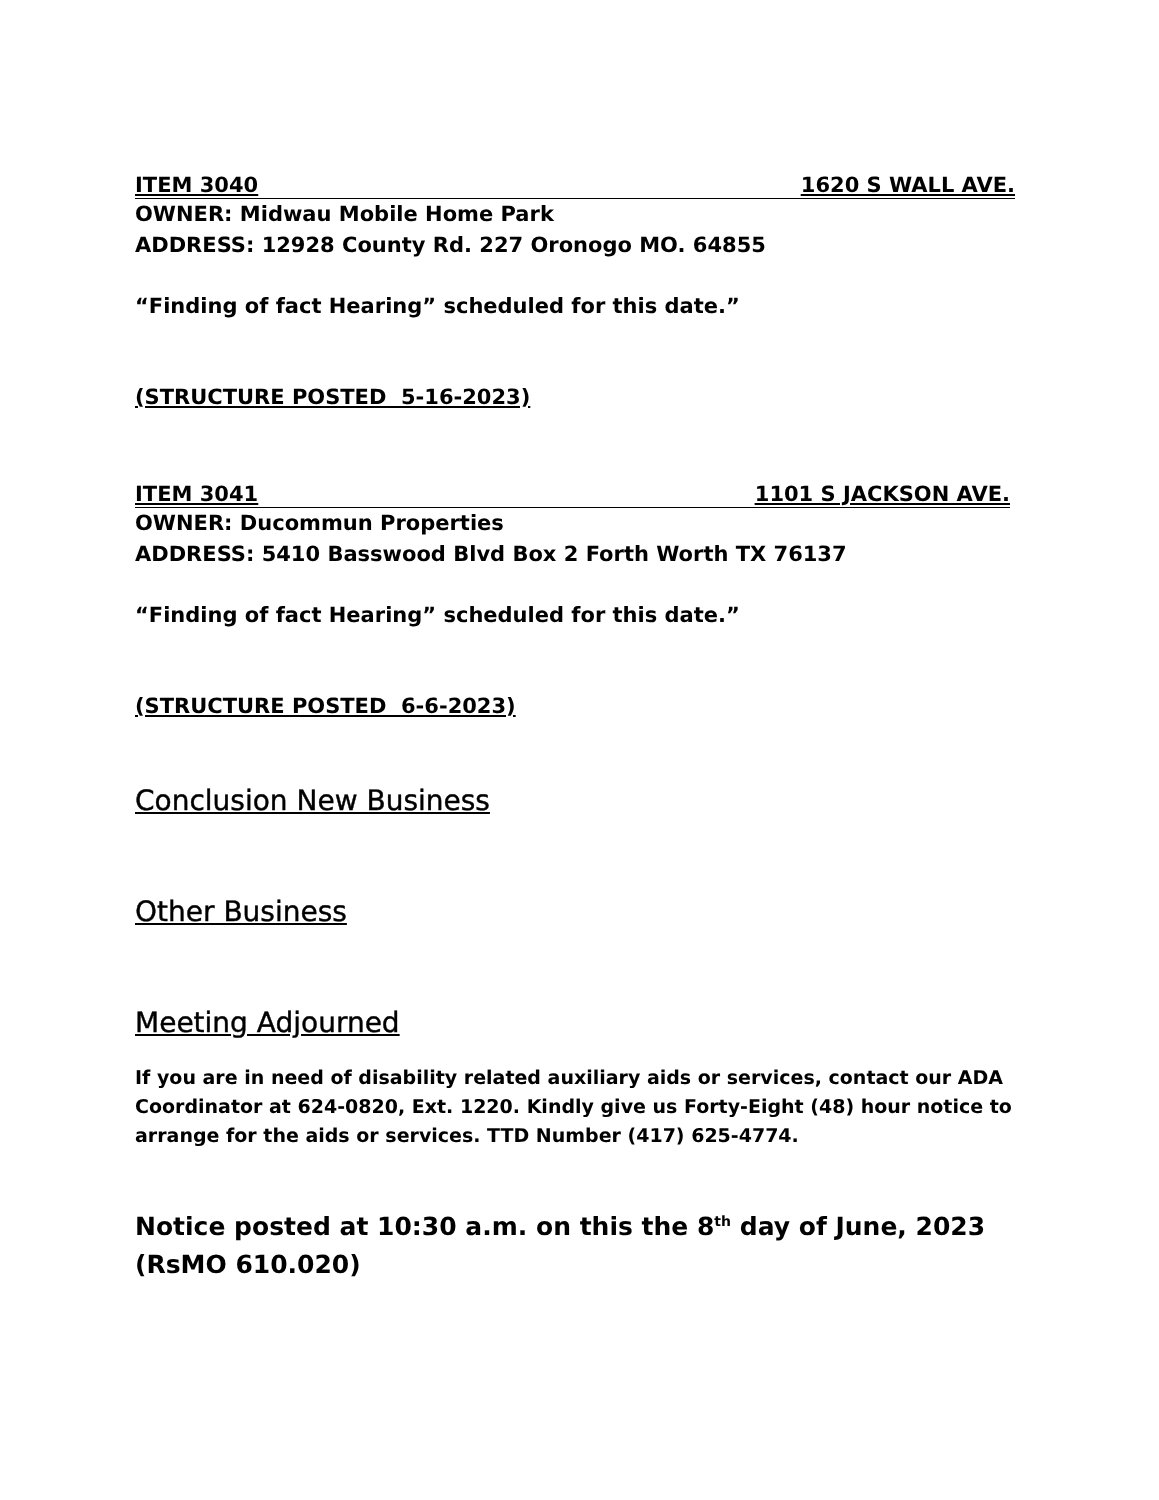ITEM 3040 1620 S WALL AVE.
OWNER: Midwau Mobile Home Park
ADDRESS: 12928 County Rd. 227 Oronogo MO. 64855
“Finding of fact Hearing” scheduled for this date.”
(STRUCTURE POSTED 5-16-2023)
ITEM 3041 1101 S JACKSON AVE.
OWNER: Ducommun Properties
ADDRESS: 5410 Basswood Blvd Box 2 Forth Worth TX 76137
“Finding of fact Hearing” scheduled for this date.”
(STRUCTURE POSTED 6-6-2023)
Conclusion New Business
Other Business
Meeting Adjourned
If you are in need of disability related auxiliary aids or services, contact our ADA Coordinator at 624-0820, Ext. 1220. Kindly give us Forty-Eight (48) hour notice to arrange for the aids or services. TTD Number (417) 625-4774.
Notice posted at 10:30 a.m. on this the 8<sup>th</sup> day of June, 2023
(RsMO 610.020)